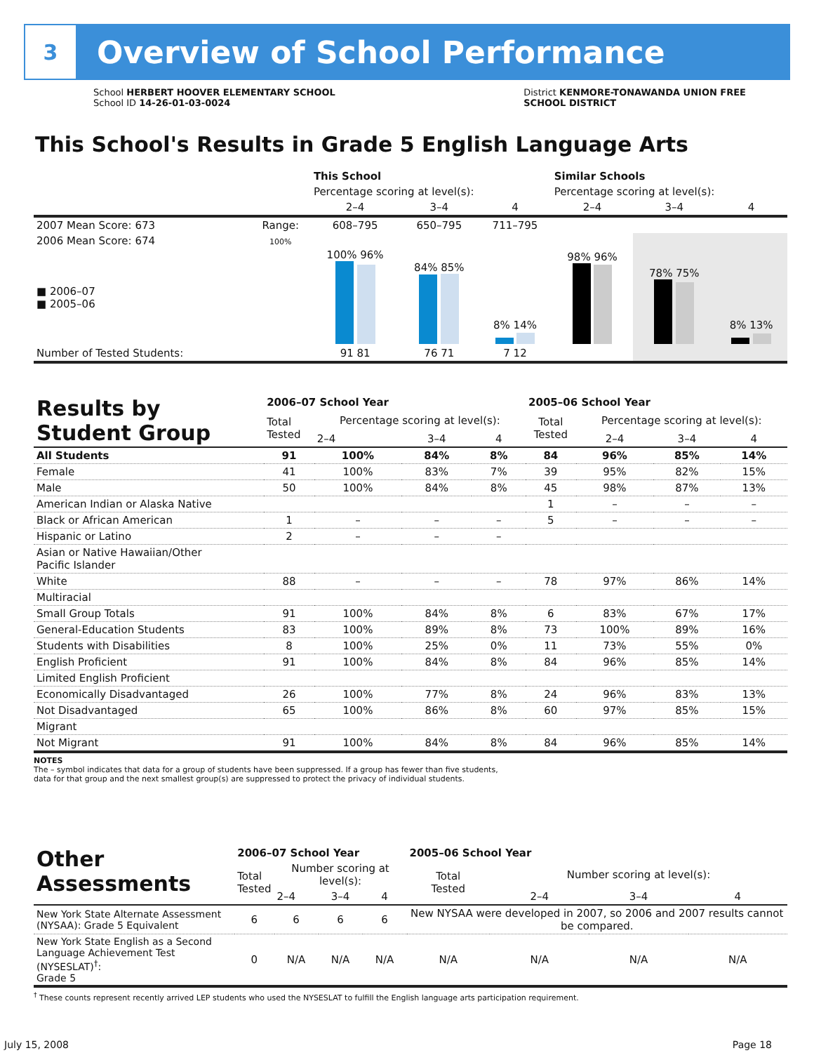3
Overview of School Performance
School HERBERT HOOVER ELEMENTARY SCHOOL
School ID 14-26-01-03-0024
District KENMORE-TONAWANDA UNION FREE
SCHOOL DISTRICT
This School's Results in Grade 5 English Language Arts
| | | This School | | | Similar Schools | | |
| --- | --- | --- | --- | --- | --- | --- | --- |
| | | Percentage scoring at level(s): | | | Percentage scoring at level(s): | | |
| | | 2–4 | 3–4 | 4 | 2–4 | 3–4 | 4 |
| 2007 Mean Score: 673 | Range: | 608–795 | 650–795 | 711–795 | | | |
| 2006 Mean Score: 674 ■ 2006–07 ■ 2005–06 | 100% | 100% 96% | 84% 85% | 8% 14% | 98% 96% | 78% 75% | 8% 13% |
| Number of Tested Students: | | 91 81 | 76 71 | 7 12 | | | |
| Results by Student Group | 2006–07 School Year | | | | 2005–06 School Year | | | |
| --- | --- | --- | --- | --- | --- | --- | --- | --- |
| | Total Tested | Percentage scoring at level(s): | | | Total Tested | Percentage scoring at level(s): | | |
| | | 2–4 | 3–4 | 4 | | 2–4 | 3–4 | 4 |
| All Students | 91 | 100% | 84% | 8% | 84 | 96% | 85% | 14% |
| Female | 41 | 100% | 83% | 7% | 39 | 95% | 82% | 15% |
| Male | 50 | 100% | 84% | 8% | 45 | 98% | 87% | 13% |
| American Indian or Alaska Native | | | | | 1 | – | – | – |
| Black or African American | 1 | – | – | – | 5 | – | – | – |
| Hispanic or Latino | 2 | – | – | – | | | | |
| Asian or Native Hawaiian/Other Pacific Islander | | | | | | | | |
| White | 88 | – | – | – | 78 | 97% | 86% | 14% |
| Multiracial | | | | | | | | |
| Small Group Totals | 91 | 100% | 84% | 8% | 6 | 83% | 67% | 17% |
| General-Education Students | 83 | 100% | 89% | 8% | 73 | 100% | 89% | 16% |
| Students with Disabilities | 8 | 100% | 25% | 0% | 11 | 73% | 55% | 0% |
| English Proficient | 91 | 100% | 84% | 8% | 84 | 96% | 85% | 14% |
| Limited English Proficient | | | | | | | | |
| Economically Disadvantaged | 26 | 100% | 77% | 8% | 24 | 96% | 83% | 13% |
| Not Disadvantaged | 65 | 100% | 86% | 8% | 60 | 97% | 85% | 15% |
| Migrant | | | | | | | | |
| Not Migrant | 91 | 100% | 84% | 8% | 84 | 96% | 85% | 14% |
NOTES
The – symbol indicates that data for a group of students have been suppressed. If a group has fewer than five students,
data for that group and the next smallest group(s) are suppressed to protect the privacy of individual students.
| Other Assessments | 2006–07 School Year | | | | 2005–06 School Year | | | |
| --- | --- | --- | --- | --- | --- | --- | --- | --- |
| | Total Tested | Number scoring at level(s): | | | Total Tested | Number scoring at level(s): | | |
| | | 2–4 | 3–4 | 4 | | 2–4 | 3–4 | 4 |
| New York State Alternate Assessment (NYSAA): Grade 5 Equivalent | 6 | 6 | 6 | 6 | New NYSAA were developed in 2007, so 2006 and 2007 results cannot be compared. | | | |
| New York State English as a Second Language Achievement Test (NYSESLAT)<sup>†</sup>: Grade 5 | 0 | N/A | N/A | N/A | N/A | N/A | N/A | N/A |
<sup>†</sup> These counts represent recently arrived LEP students who used the NYSESLAT to fulfill the English language arts participation requirement.
July 15, 2008 Page 18